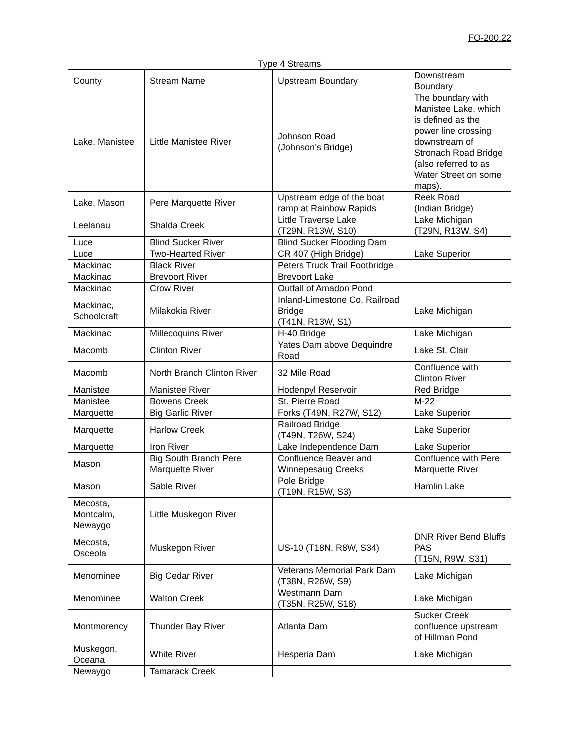FO-200.22
| Type 4 Streams | | | |
| --- | --- | --- | --- |
| County | Stream Name | Upstream Boundary | Downstream Boundary |
| Lake, Manistee | Little Manistee River | Johnson Road (Johnson’s Bridge) | The boundary with Manistee Lake, which is defined as the power line crossing downstream of Stronach Road Bridge (also referred to as Water Street on some maps). |
| Lake, Mason | Pere Marquette River | Upstream edge of the boat ramp at Rainbow Rapids | Reek Road (Indian Bridge) |
| Leelanau | Shalda Creek | Little Traverse Lake (T29N, R13W, S10) | Lake Michigan (T29N, R13W, S4) |
| Luce | Blind Sucker River | Blind Sucker Flooding Dam | |
| Luce | Two-Hearted River | CR 407 (High Bridge) | Lake Superior |
| Mackinac | Black River | Peters Truck Trail Footbridge | |
| Mackinac | Brevoort River | Brevoort Lake | |
| Mackinac | Crow River | Outfall of Amadon Pond | |
| Mackinac, Schoolcraft | Milakokia River | Inland-Limestone Co. Railroad Bridge (T41N, R13W, S1) | Lake Michigan |
| Mackinac | Millecoquins River | H-40 Bridge | Lake Michigan |
| Macomb | Clinton River | Yates Dam above Dequindre Road | Lake St. Clair |
| Macomb | North Branch Clinton River | 32 Mile Road | Confluence with Clinton River |
| Manistee | Manistee River | Hodenpyl Reservoir | Red Bridge |
| Manistee | Bowens Creek | St. Pierre Road | M-22 |
| Marquette | Big Garlic River | Forks (T49N, R27W, S12) | Lake Superior |
| Marquette | Harlow Creek | Railroad Bridge (T49N, T26W, S24) | Lake Superior |
| Marquette | Iron River | Lake Independence Dam | Lake Superior |
| Mason | Big South Branch Pere Marquette River | Confluence Beaver and Winnepesaug Creeks | Confluence with Pere Marquette River |
| Mason | Sable River | Pole Bridge (T19N, R15W, S3) | Hamlin Lake |
| Mecosta, Montcalm, Newaygo | Little Muskegon River | | |
| Mecosta, Osceola | Muskegon River | US-10 (T18N, R8W, S34) | DNR River Bend Bluffs PAS (T15N, R9W, S31) |
| Menominee | Big Cedar River | Veterans Memorial Park Dam (T38N, R26W, S9) | Lake Michigan |
| Menominee | Walton Creek | Westmann Dam (T35N, R25W, S18) | Lake Michigan |
| Montmorency | Thunder Bay River | Atlanta Dam | Sucker Creek confluence upstream of Hillman Pond |
| Muskegon, Oceana | White River | Hesperia Dam | Lake Michigan |
| Newaygo | Tamarack Creek | | |